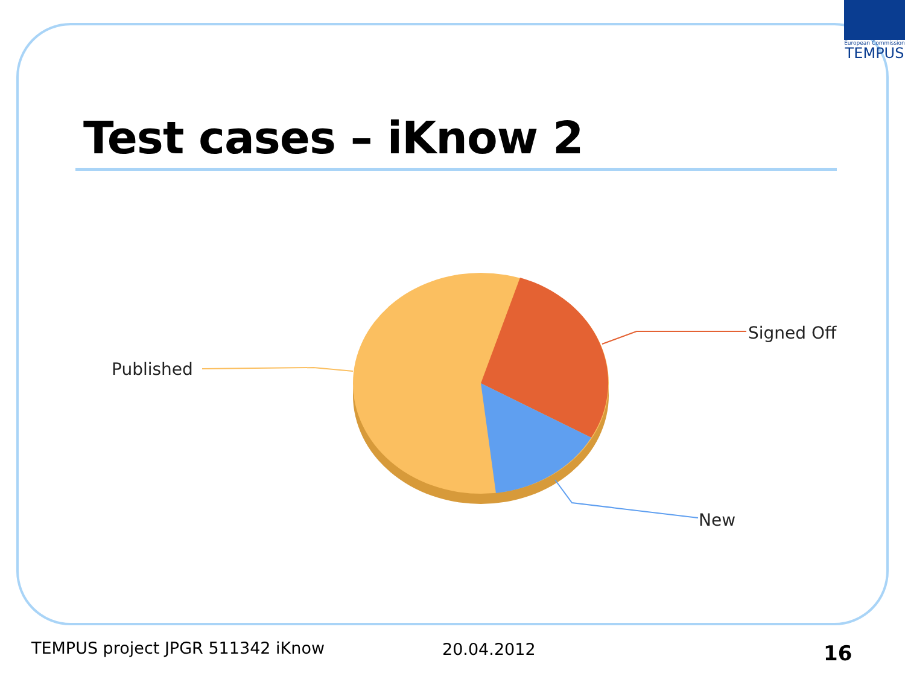European Commission
TEMPUS
Test cases – iKnow 2
Published
Signed Off
New
TEMPUS project JPGR 511342 iKnow
20.04.2012 16